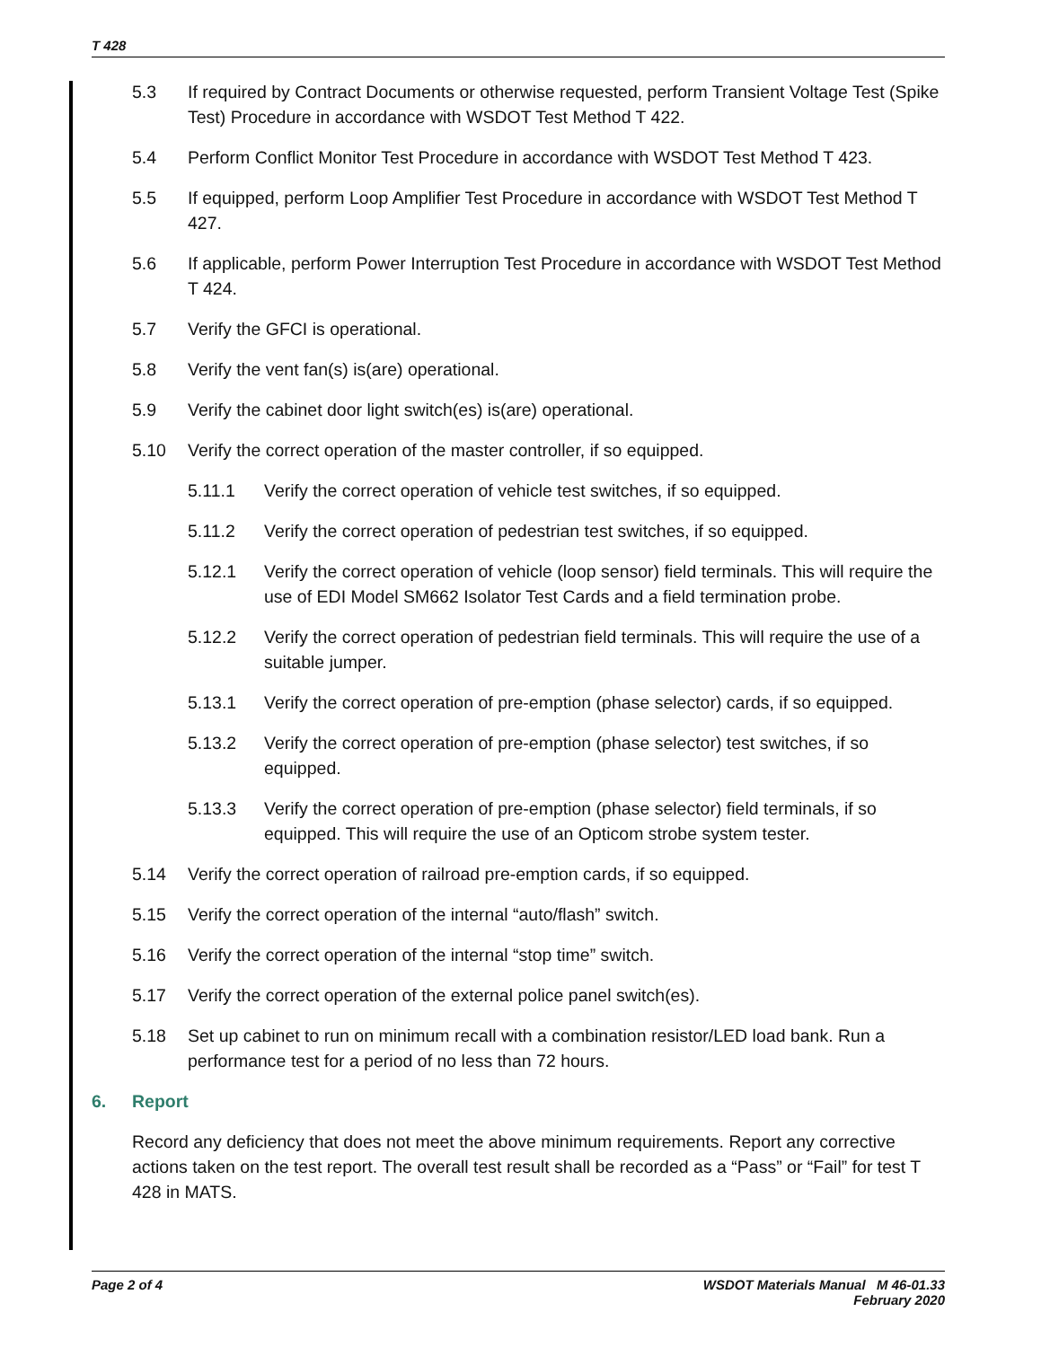T 428
5.3 If required by Contract Documents or otherwise requested, perform Transient Voltage Test (Spike Test) Procedure in accordance with WSDOT Test Method T 422.
5.4 Perform Conflict Monitor Test Procedure in accordance with WSDOT Test Method T 423.
5.5 If equipped, perform Loop Amplifier Test Procedure in accordance with WSDOT Test Method T 427.
5.6 If applicable, perform Power Interruption Test Procedure in accordance with WSDOT Test Method T 424.
5.7 Verify the GFCI is operational.
5.8 Verify the vent fan(s) is(are) operational.
5.9 Verify the cabinet door light switch(es) is(are) operational.
5.10 Verify the correct operation of the master controller, if so equipped.
5.11.1 Verify the correct operation of vehicle test switches, if so equipped.
5.11.2 Verify the correct operation of pedestrian test switches, if so equipped.
5.12.1 Verify the correct operation of vehicle (loop sensor) field terminals. This will require the use of EDI Model SM662 Isolator Test Cards and a field termination probe.
5.12.2 Verify the correct operation of pedestrian field terminals. This will require the use of a suitable jumper.
5.13.1 Verify the correct operation of pre-emption (phase selector) cards, if so equipped.
5.13.2 Verify the correct operation of pre-emption (phase selector) test switches, if so equipped.
5.13.3 Verify the correct operation of pre-emption (phase selector) field terminals, if so equipped. This will require the use of an Opticom strobe system tester.
5.14 Verify the correct operation of railroad pre-emption cards, if so equipped.
5.15 Verify the correct operation of the internal “auto/flash” switch.
5.16 Verify the correct operation of the internal “stop time” switch.
5.17 Verify the correct operation of the external police panel switch(es).
5.18 Set up cabinet to run on minimum recall with a combination resistor/LED load bank. Run a performance test for a period of no less than 72 hours.
6. Report
Record any deficiency that does not meet the above minimum requirements. Report any corrective actions taken on the test report. The overall test result shall be recorded as a “Pass” or “Fail” for test T 428 in MATS.
Page 2 of 4 WSDOT Materials Manual M 46-01.33
February 2020